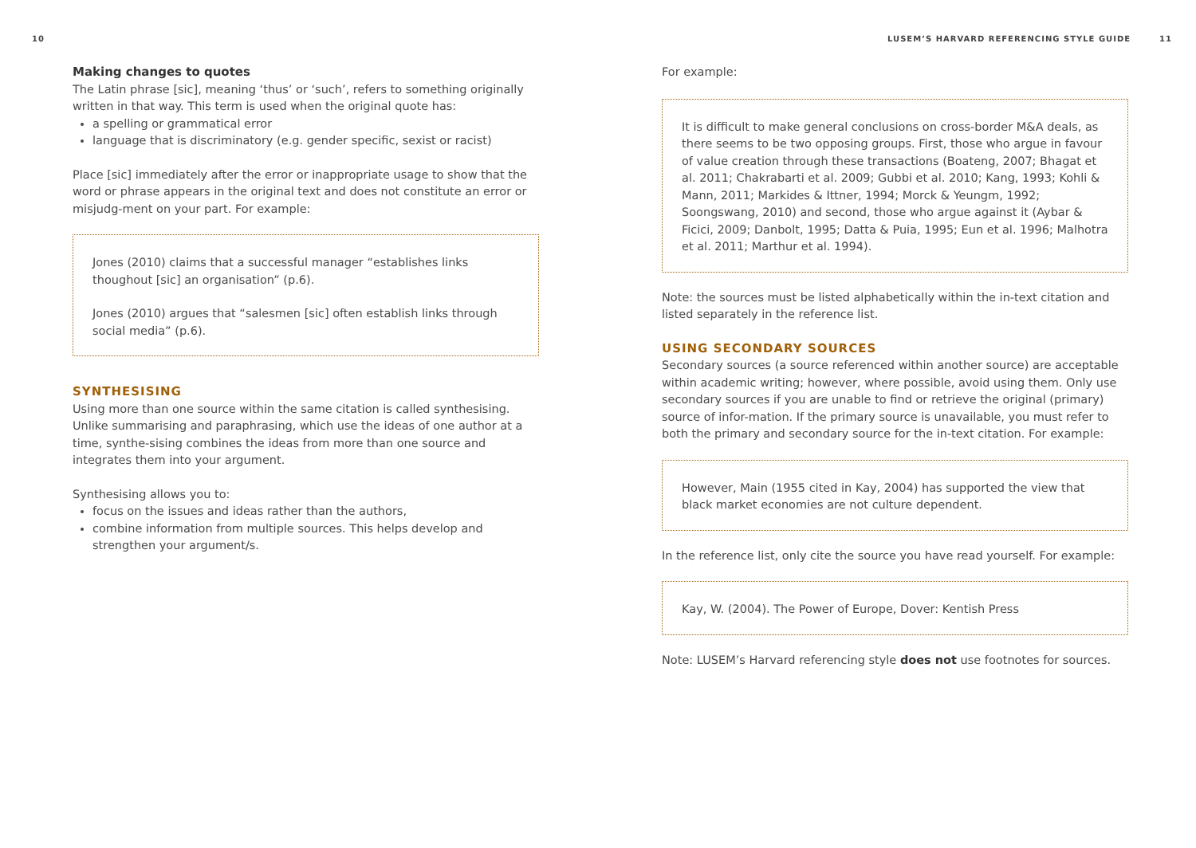10
Making changes to quotes
The Latin phrase [sic], meaning ‘thus’ or ‘such’, refers to something originally written in that way. This term is used when the original quote has:
a spelling or grammatical error
language that is discriminatory (e.g. gender specific, sexist or racist)
Place [sic] immediately after the error or inappropriate usage to show that the word or phrase appears in the original text and does not constitute an error or misjudg-ment on your part. For example:
Jones (2010) claims that a successful manager “establishes links thoughout [sic] an organisation” (p.6).
Jones (2010) argues that “salesmen [sic] often establish links through social media” (p.6).
SYNTHESISING
Using more than one source within the same citation is called synthesising. Unlike summarising and paraphrasing, which use the ideas of one author at a time, synthe-sising combines the ideas from more than one source and integrates them into your argument.
Synthesising allows you to:
focus on the issues and ideas rather than the authors,
combine information from multiple sources. This helps develop and strengthen your argument/s.
LUSEM’S HARVARD REFERENCING STYLE GUIDE 11
For example:
It is difficult to make general conclusions on cross-border M&A deals, as there seems to be two opposing groups. First, those who argue in favour of value creation through these transactions (Boateng, 2007; Bhagat et al. 2011; Chakrabarti et al. 2009; Gubbi et al. 2010; Kang, 1993; Kohli & Mann, 2011; Markides & Ittner, 1994; Morck & Yeungm, 1992; Soongswang, 2010) and second, those who argue against it (Aybar & Ficici, 2009; Danbolt, 1995; Datta & Puia, 1995; Eun et al. 1996; Malhotra et al. 2011; Marthur et al. 1994).
Note: the sources must be listed alphabetically within the in-text citation and listed separately in the reference list.
USING SECONDARY SOURCES
Secondary sources (a source referenced within another source) are acceptable within academic writing; however, where possible, avoid using them. Only use secondary sources if you are unable to find or retrieve the original (primary) source of infor-mation. If the primary source is unavailable, you must refer to both the primary and secondary source for the in-text citation. For example:
However, Main (1955 cited in Kay, 2004) has supported the view that black market economies are not culture dependent.
In the reference list, only cite the source you have read yourself. For example:
Kay, W. (2004). The Power of Europe, Dover: Kentish Press
Note: LUSEM’s Harvard referencing style does not use footnotes for sources.